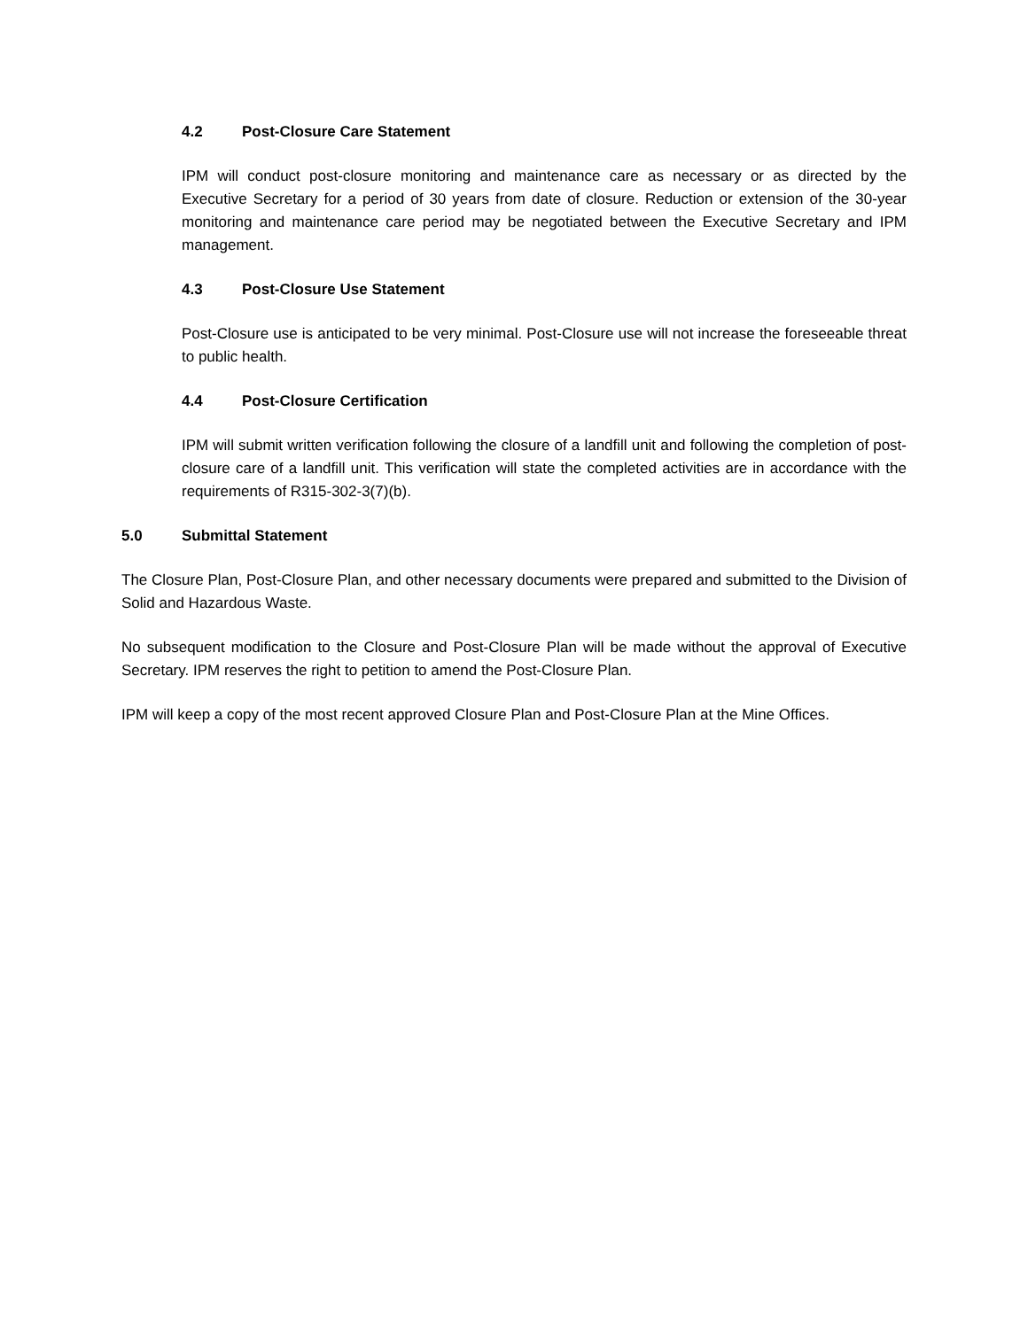4.2 Post-Closure Care Statement
IPM will conduct post-closure monitoring and maintenance care as necessary or as directed by the Executive Secretary for a period of 30 years from date of closure. Reduction or extension of the 30-year monitoring and maintenance care period may be negotiated between the Executive Secretary and IPM management.
4.3 Post-Closure Use Statement
Post-Closure use is anticipated to be very minimal. Post-Closure use will not increase the foreseeable threat to public health.
4.4 Post-Closure Certification
IPM will submit written verification following the closure of a landfill unit and following the completion of post-closure care of a landfill unit. This verification will state the completed activities are in accordance with the requirements of R315-302-3(7)(b).
5.0 Submittal Statement
The Closure Plan, Post-Closure Plan, and other necessary documents were prepared and submitted to the Division of Solid and Hazardous Waste.
No subsequent modification to the Closure and Post-Closure Plan will be made without the approval of Executive Secretary. IPM reserves the right to petition to amend the Post-Closure Plan.
IPM will keep a copy of the most recent approved Closure Plan and Post-Closure Plan at the Mine Offices.